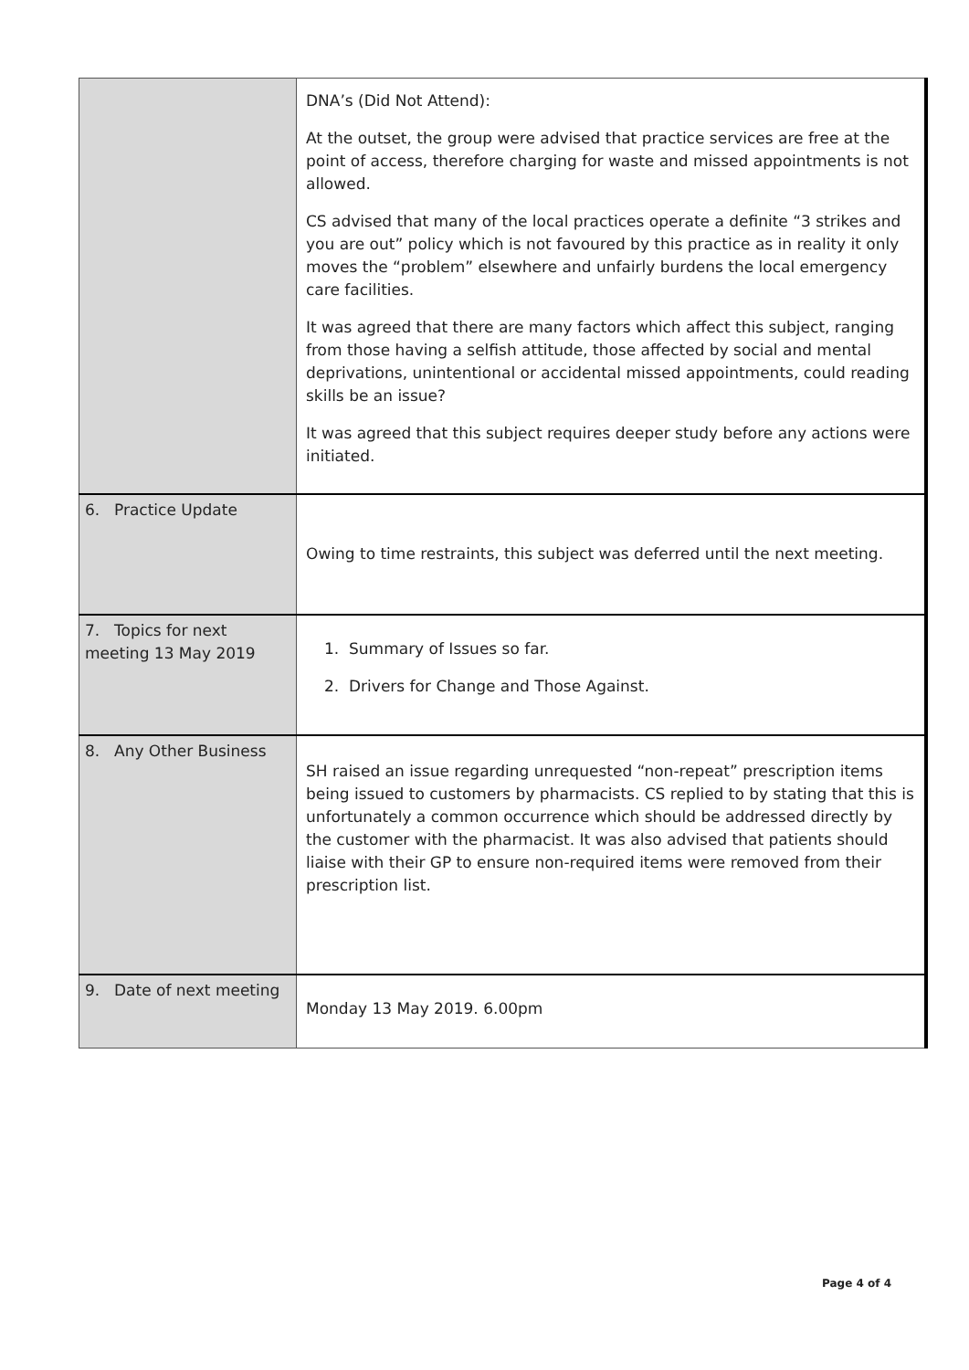| | DNA’s (Did Not Attend): At the outset, the group were advised that practice services are free at the point of access, therefore charging for waste and missed appointments is not allowed. CS advised that many of the local practices operate a definite “3 strikes and you are out” policy which is not favoured by this practice as in reality it only moves the “problem” elsewhere and unfairly burdens the local emergency care facilities. It was agreed that there are many factors which affect this subject, ranging from those having a selfish attitude, those affected by social and mental deprivations, unintentional or accidental missed appointments, could reading skills be an issue? It was agreed that this subject requires deeper study before any actions were initiated. |
| 6. Practice Update | Owing to time restraints, this subject was deferred until the next meeting. |
| 7. Topics for next meeting 13 May 2019 | 1. Summary of Issues so far. 2. Drivers for Change and Those Against. |
| 8. Any Other Business | SH raised an issue regarding unrequested “non-repeat” prescription items being issued to customers by pharmacists. CS replied to by stating that this is unfortunately a common occurrence which should be addressed directly by the customer with the pharmacist. It was also advised that patients should liaise with their GP to ensure non-required items were removed from their prescription list. |
| 9. Date of next meeting | Monday 13 May 2019. 6.00pm |
Page 4 of 4